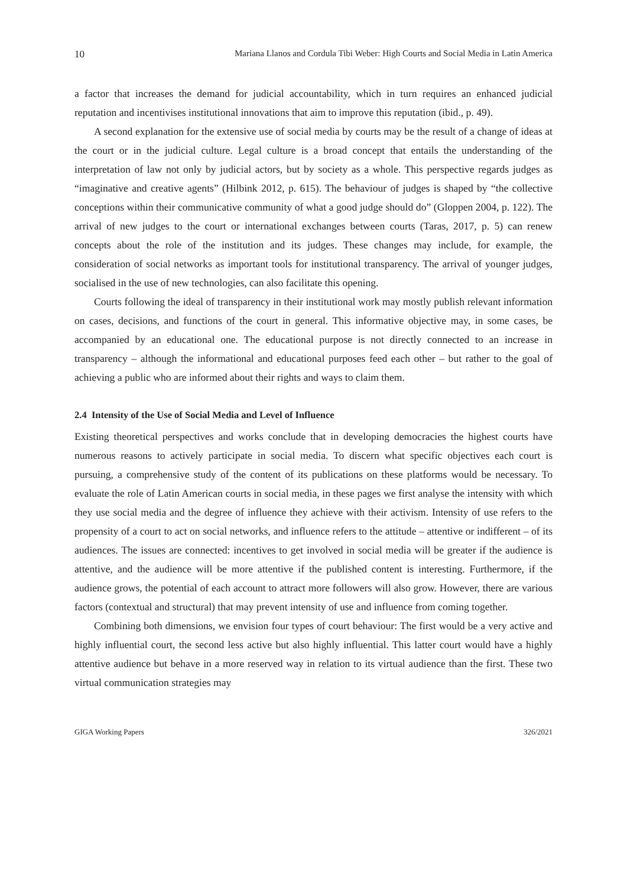10 Mariana Llanos and Cordula Tibi Weber: High Courts and Social Media in Latin America
a factor that increases the demand for judicial accountability, which in turn requires an enhanced judicial reputation and incentivises institutional innovations that aim to improve this reputation (ibid., p. 49).
A second explanation for the extensive use of social media by courts may be the result of a change of ideas at the court or in the judicial culture. Legal culture is a broad concept that entails the understanding of the interpretation of law not only by judicial actors, but by society as a whole. This perspective regards judges as “imaginative and creative agents” (Hilbink 2012, p. 615). The behaviour of judges is shaped by “the collective conceptions within their communicative community of what a good judge should do” (Gloppen 2004, p. 122). The arrival of new judges to the court or international exchanges between courts (Taras, 2017, p. 5) can renew concepts about the role of the institution and its judges. These changes may include, for example, the consideration of social networks as important tools for institutional transparency. The arrival of younger judges, socialised in the use of new technologies, can also facilitate this opening.
Courts following the ideal of transparency in their institutional work may mostly publish relevant information on cases, decisions, and functions of the court in general. This informative objective may, in some cases, be accompanied by an educational one. The educational purpose is not directly connected to an increase in transparency – although the informational and educational purposes feed each other – but rather to the goal of achieving a public who are informed about their rights and ways to claim them.
2.4 Intensity of the Use of Social Media and Level of Influence
Existing theoretical perspectives and works conclude that in developing democracies the highest courts have numerous reasons to actively participate in social media. To discern what specific objectives each court is pursuing, a comprehensive study of the content of its publications on these platforms would be necessary. To evaluate the role of Latin American courts in social media, in these pages we first analyse the intensity with which they use social media and the degree of influence they achieve with their activism. Intensity of use refers to the propensity of a court to act on social networks, and influence refers to the attitude – attentive or indifferent – of its audiences. The issues are connected: incentives to get involved in social media will be greater if the audience is attentive, and the audience will be more attentive if the published content is interesting. Furthermore, if the audience grows, the potential of each account to attract more followers will also grow. However, there are various factors (contextual and structural) that may prevent intensity of use and influence from coming together.
Combining both dimensions, we envision four types of court behaviour: The first would be a very active and highly influential court, the second less active but also highly influential. This latter court would have a highly attentive audience but behave in a more reserved way in relation to its virtual audience than the first. These two virtual communication strategies may
GIGA Working Papers 326/2021